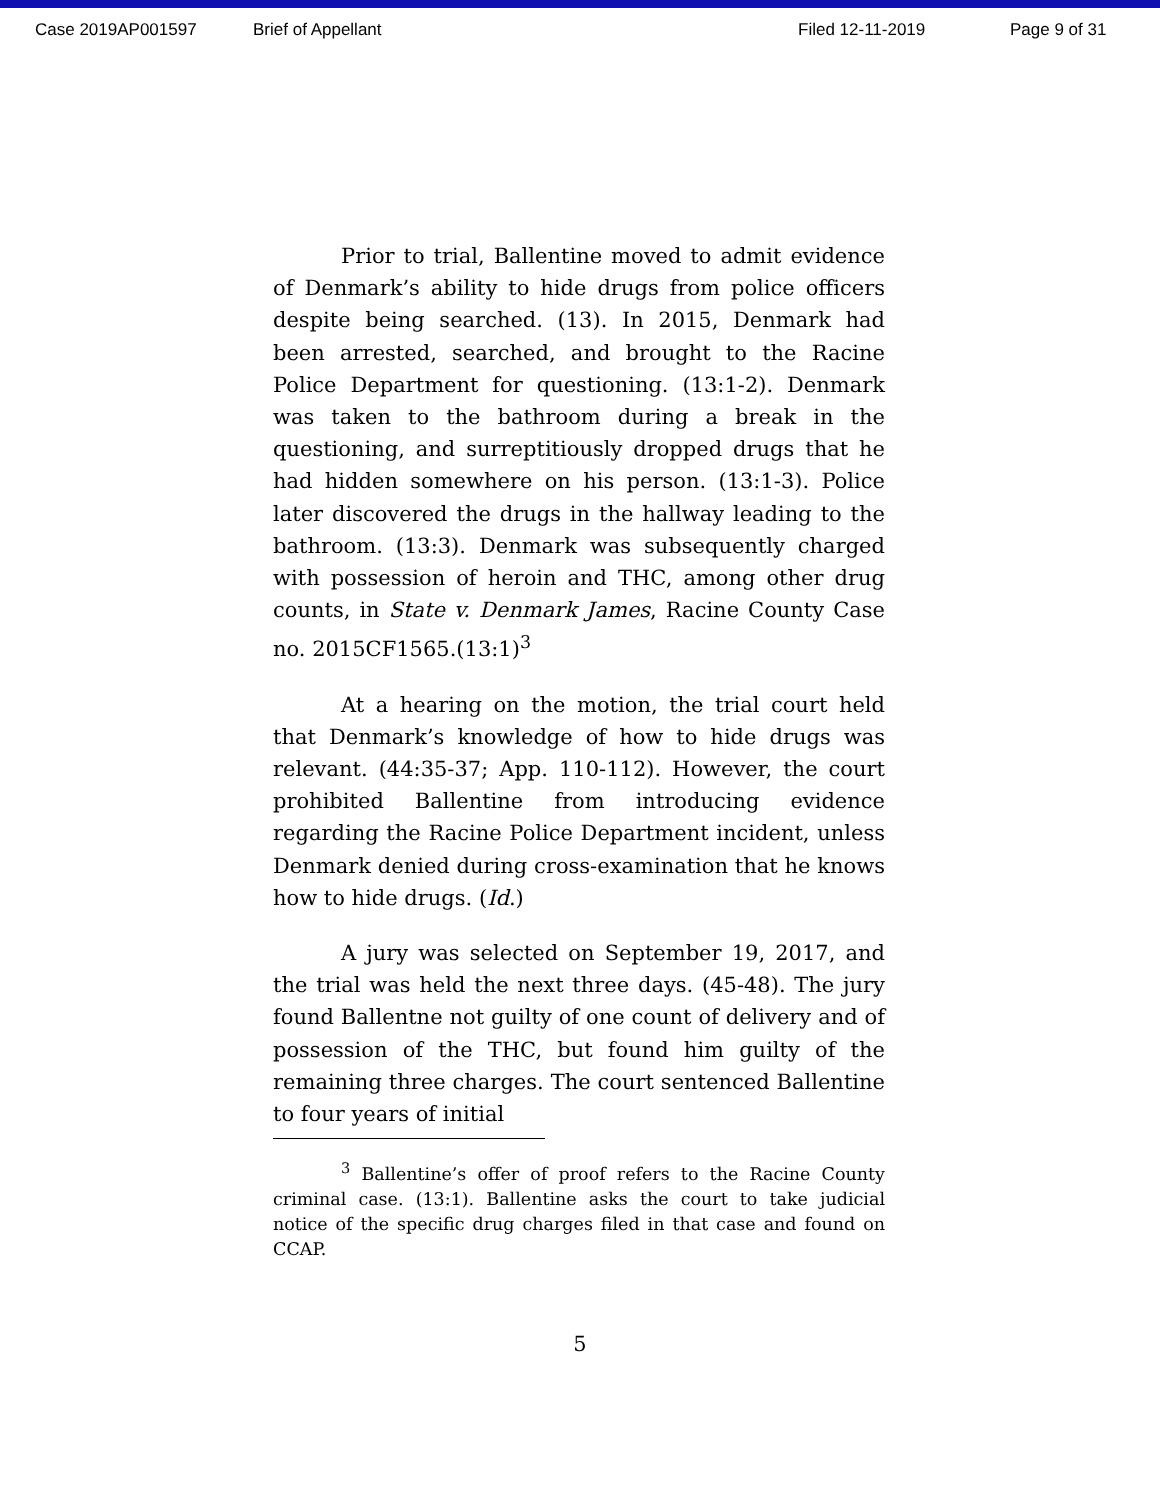Case 2019AP001597 Brief of Appellant Filed 12-11-2019 Page 9 of 31
Prior to trial, Ballentine moved to admit evidence of Denmark’s ability to hide drugs from police officers despite being searched. (13). In 2015, Denmark had been arrested, searched, and brought to the Racine Police Department for questioning. (13:1-2). Denmark was taken to the bathroom during a break in the questioning, and surreptitiously dropped drugs that he had hidden somewhere on his person. (13:1-3). Police later discovered the drugs in the hallway leading to the bathroom. (13:3). Denmark was subsequently charged with possession of heroin and THC, among other drug counts, in State v. Denmark James, Racine County Case no. 2015CF1565.(13:1)<sup>3</sup>
At a hearing on the motion, the trial court held that Denmark’s knowledge of how to hide drugs was relevant. (44:35-37; App. 110-112). However, the court prohibited Ballentine from introducing evidence regarding the Racine Police Department incident, unless Denmark denied during cross-examination that he knows how to hide drugs. (Id.)
A jury was selected on September 19, 2017, and the trial was held the next three days. (45-48). The jury found Ballentne not guilty of one count of delivery and of possession of the THC, but found him guilty of the remaining three charges. The court sentenced Ballentine to four years of initial
<sup>3</sup> Ballentine’s offer of proof refers to the Racine County criminal case. (13:1). Ballentine asks the court to take judicial notice of the specific drug charges filed in that case and found on CCAP.
5